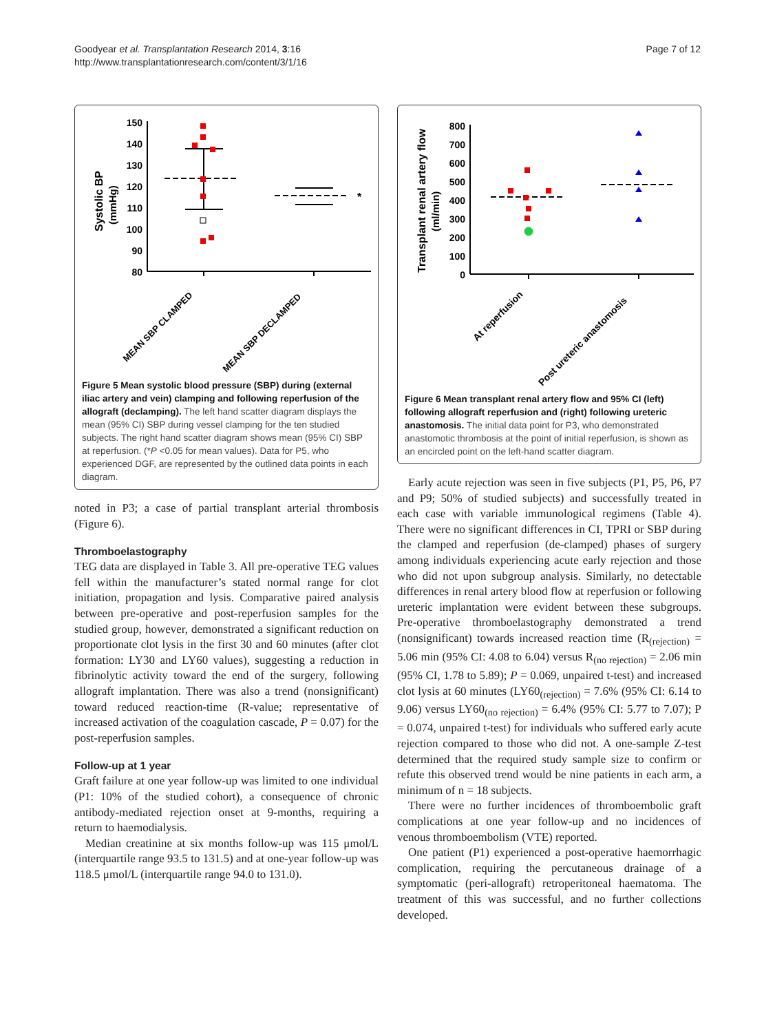Goodyear et al. Transplantation Research 2014, 3:16
http://www.transplantationresearch.com/content/3/1/16
Page 7 of 12
Systolic BP
(mmHg)
150
140
130
120
110
100
90
80
*
MEAN SBP CLAMPED
MEAN SBP DECLAMPED
Figure 5 Mean systolic blood pressure (SBP) during (external iliac artery and vein) clamping and following reperfusion of the allograft (declamping). The left hand scatter diagram displays the mean (95% CI) SBP during vessel clamping for the ten studied subjects. The right hand scatter diagram shows mean (95% CI) SBP at reperfusion. (*P <0.05 for mean values). Data for P5, who experienced DGF, are represented by the outlined data points in each diagram.
noted in P3; a case of partial transplant arterial thrombosis (Figure 6).
Thromboelastography
TEG data are displayed in Table 3. All pre-operative TEG values fell within the manufacturer’s stated normal range for clot initiation, propagation and lysis. Comparative paired analysis between pre-operative and post-reperfusion samples for the studied group, however, demonstrated a significant reduction on proportionate clot lysis in the first 30 and 60 minutes (after clot formation: LY30 and LY60 values), suggesting a reduction in fibrinolytic activity toward the end of the surgery, following allograft implantation. There was also a trend (nonsignificant) toward reduced reaction-time (R-value; representative of increased activation of the coagulation cascade, P = 0.07) for the post-reperfusion samples.
Follow-up at 1 year
Graft failure at one year follow-up was limited to one individual (P1: 10% of the studied cohort), a consequence of chronic antibody-mediated rejection onset at 9-months, requiring a return to haemodialysis.
Median creatinine at six months follow-up was 115 μmol/L (interquartile range 93.5 to 131.5) and at one-year follow-up was 118.5 μmol/L (interquartile range 94.0 to 131.0).
Transplant renal artery flow
(ml/min)
800
700
600
500
400
300
200
100
0
At reperfusion
Post ureteric anastomosis
Figure 6 Mean transplant renal artery flow and 95% CI (left) following allograft reperfusion and (right) following ureteric anastomosis. The initial data point for P3, who demonstrated anastomotic thrombosis at the point of initial reperfusion, is shown as an encircled point on the left-hand scatter diagram.
Early acute rejection was seen in five subjects (P1, P5, P6, P7 and P9; 50% of studied subjects) and successfully treated in each case with variable immunological regimens (Table 4). There were no significant differences in CI, TPRI or SBP during the clamped and reperfusion (de-clamped) phases of surgery among individuals experiencing acute early rejection and those who did not upon subgroup analysis. Similarly, no detectable differences in renal artery blood flow at reperfusion or following ureteric implantation were evident between these subgroups. Pre-operative thromboelastography demonstrated a trend (nonsignificant) towards increased reaction time (R<sub>(rejection)</sub> = 5.06 min (95% CI: 4.08 to 6.04) versus R<sub>(no rejection)</sub> = 2.06 min (95% CI, 1.78 to 5.89); P = 0.069, unpaired t-test) and increased clot lysis at 60 minutes (LY60<sub>(rejection)</sub> = 7.6% (95% CI: 6.14 to 9.06) versus LY60<sub>(no rejection)</sub> = 6.4% (95% CI: 5.77 to 7.07); P = 0.074, unpaired t-test) for individuals who suffered early acute rejection compared to those who did not. A one-sample Z-test determined that the required study sample size to confirm or refute this observed trend would be nine patients in each arm, a minimum of n = 18 subjects.
There were no further incidences of thromboembolic graft complications at one year follow-up and no incidences of venous thromboembolism (VTE) reported.
One patient (P1) experienced a post-operative haemorrhagic complication, requiring the percutaneous drainage of a symptomatic (peri-allograft) retroperitoneal haematoma. The treatment of this was successful, and no further collections developed.